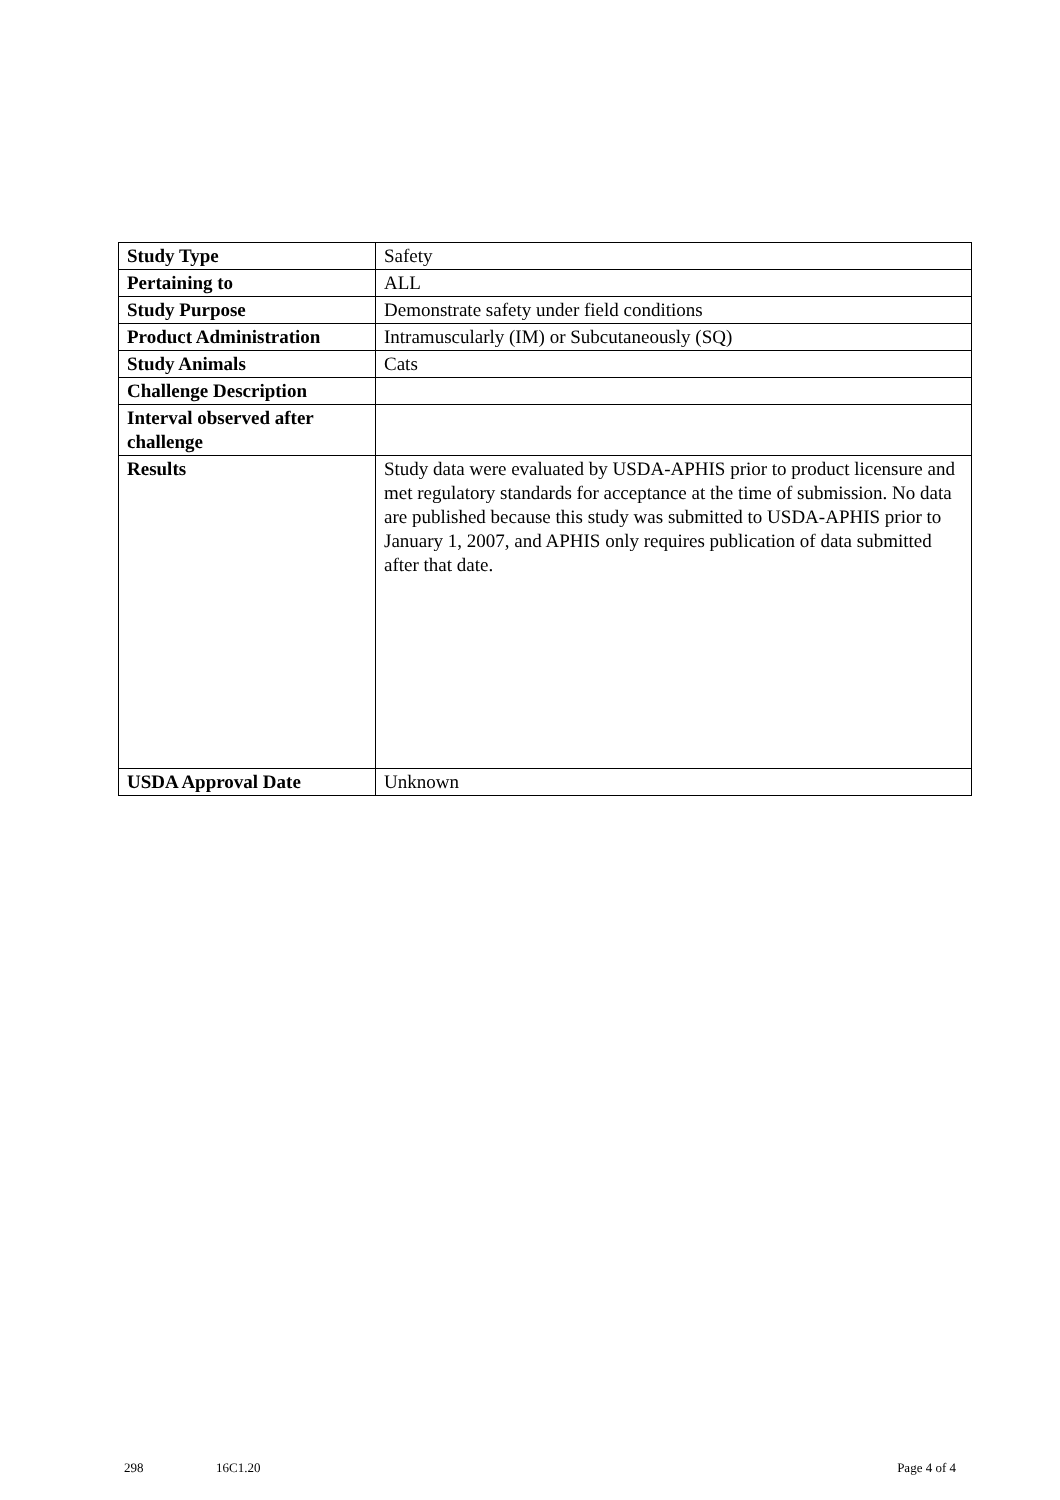| Study Type | Safety |
| Pertaining to | ALL |
| Study Purpose | Demonstrate safety under field conditions |
| Product Administration | Intramuscularly (IM) or Subcutaneously (SQ) |
| Study Animals | Cats |
| Challenge Description | |
| Interval observed after challenge | |
| Results | Study data were evaluated by USDA-APHIS prior to product licensure and met regulatory standards for acceptance at the time of submission. No data are published because this study was submitted to USDA-APHIS prior to January 1, 2007, and APHIS only requires publication of data submitted after that date. |
| USDA Approval Date | Unknown |
298 16C1.20 Page 4 of 4